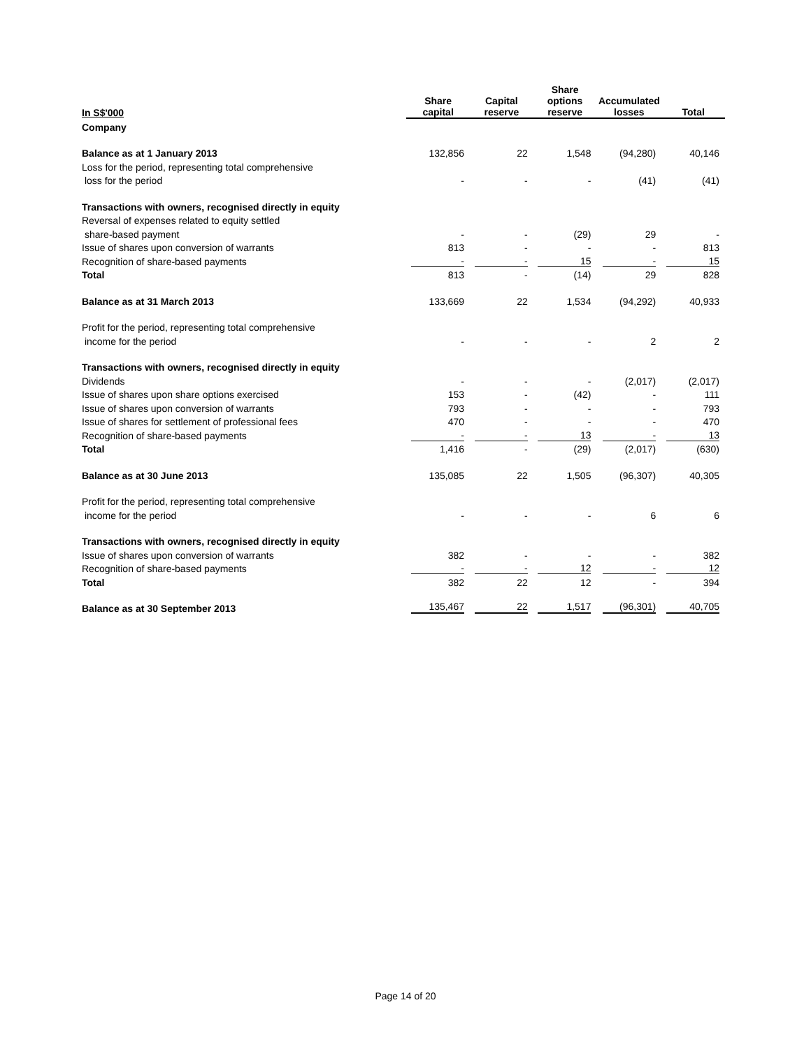| In S$'000 | Share capital | Capital reserve | Share options reserve | Accumulated losses | Total |
| --- | --- | --- | --- | --- | --- |
| Company | | | | | |
| Balance as at 1 January 2013 | 132,856 | 22 | 1,548 | (94,280) | 40,146 |
| Loss for the period, representing total comprehensive | | | | | |
| loss for the period | - | - | - | (41) | (41) |
| Transactions with owners, recognised directly in equity | | | | | |
| Reversal of expenses related to equity settled | | | | | |
| share-based payment | - | - | (29) | 29 | - |
| Issue of shares upon conversion of warrants | 813 | - | - | - | 813 |
| Recognition of share-based payments | - | - | 15 | - | 15 |
| Total | 813 | - | (14) | 29 | 828 |
| Balance as at 31 March 2013 | 133,669 | 22 | 1,534 | (94,292) | 40,933 |
| Profit for the period, representing total comprehensive | | | | | |
| income for the period | - | - | - | 2 | 2 |
| Transactions with owners, recognised directly in equity | | | | | |
| Dividends | - | - | - | (2,017) | (2,017) |
| Issue of shares upon share options exercised | 153 | - | (42) | - | 111 |
| Issue of shares upon conversion of warrants | 793 | - | - | - | 793 |
| Issue of shares for settlement of professional fees | 470 | - | - | - | 470 |
| Recognition of share-based payments | - | - | 13 | - | 13 |
| Total | 1,416 | - | (29) | (2,017) | (630) |
| Balance as at 30 June 2013 | 135,085 | 22 | 1,505 | (96,307) | 40,305 |
| Profit for the period, representing total comprehensive | | | | | |
| income for the period | - | - | - | 6 | 6 |
| Transactions with owners, recognised directly in equity | | | | | |
| Issue of shares upon conversion of warrants | 382 | - | - | - | 382 |
| Recognition of share-based payments | - | - | 12 | - | 12 |
| Total | 382 | 22 | 12 | - | 394 |
| Balance as at 30 September 2013 | 135,467 | 22 | 1,517 | (96,301) | 40,705 |
Page 14 of 20